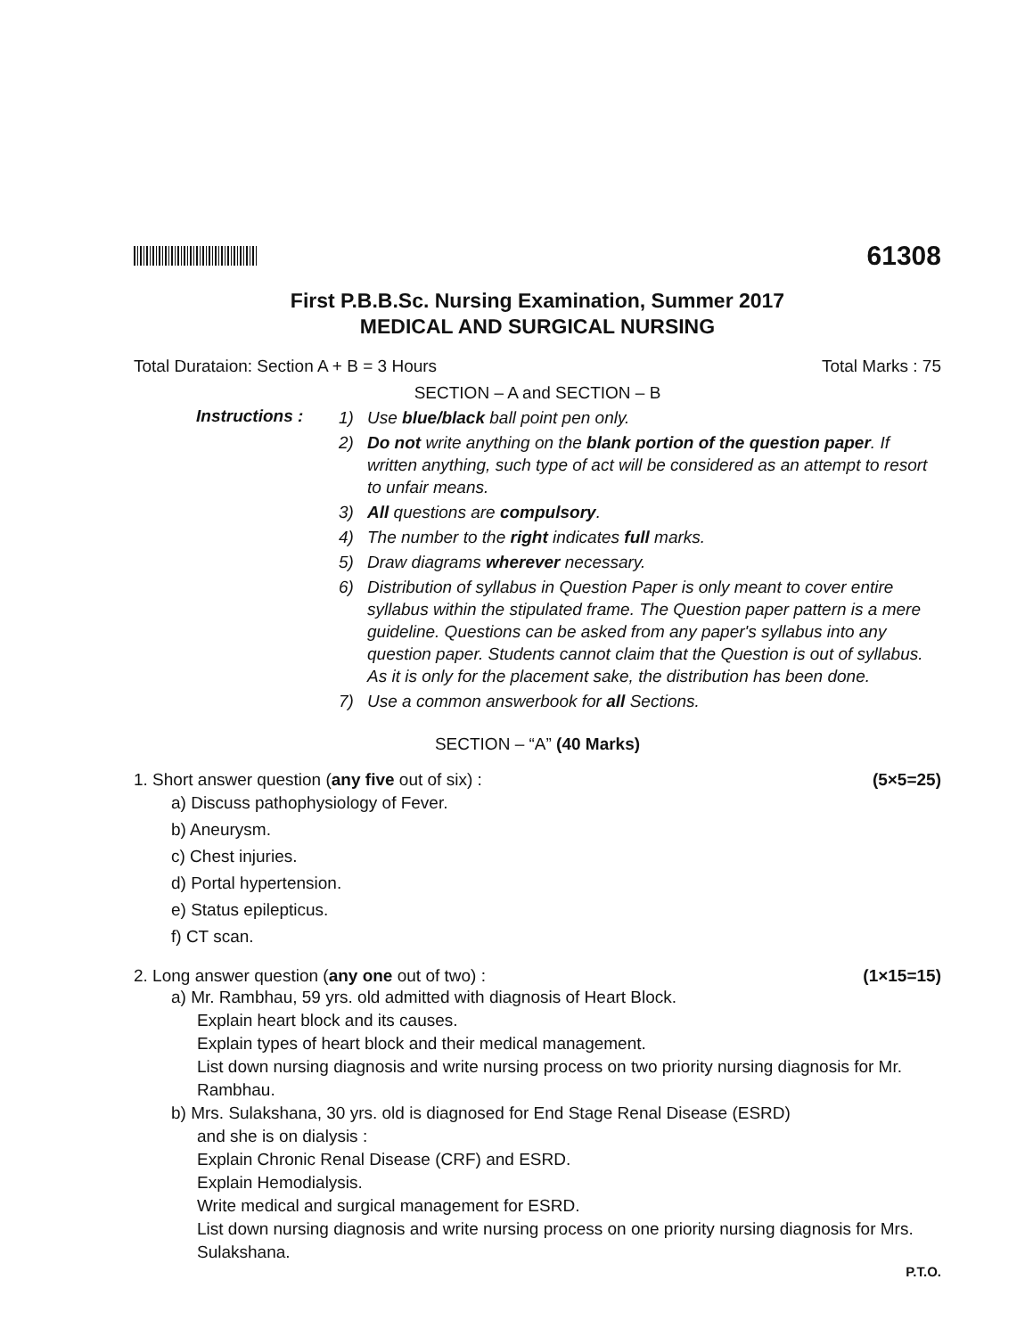61308
First P.B.B.Sc. Nursing Examination, Summer 2017
MEDICAL AND SURGICAL NURSING
Total Durataion: Section A + B = 3 Hours Total Marks : 75
SECTION – A and SECTION – B
Instructions :
1) Use blue/black ball point pen only.
2) Do not write anything on the blank portion of the question paper. If written anything, such type of act will be considered as an attempt to resort to unfair means.
3) All questions are compulsory.
4) The number to the right indicates full marks.
5) Draw diagrams wherever necessary.
6) Distribution of syllabus in Question Paper is only meant to cover entire syllabus within the stipulated frame. The Question paper pattern is a mere guideline. Questions can be asked from any paper's syllabus into any question paper. Students cannot claim that the Question is out of syllabus. As it is only for the placement sake, the distribution has been done.
7) Use a common answerbook for all Sections.
SECTION – “A” (40 Marks)
1. Short answer question (any five out of six) : (5×5=25)
a) Discuss pathophysiology of Fever.
b) Aneurysm.
c) Chest injuries.
d) Portal hypertension.
e) Status epilepticus.
f) CT scan.
2. Long answer question (any one out of two) : (1×15=15)
a) Mr. Rambhau, 59 yrs. old admitted with diagnosis of Heart Block.
Explain heart block and its causes.
Explain types of heart block and their medical management.
List down nursing diagnosis and write nursing process on two priority nursing diagnosis for Mr. Rambhau.
b) Mrs. Sulakshana, 30 yrs. old is diagnosed for End Stage Renal Disease (ESRD)
and she is on dialysis :
Explain Chronic Renal Disease (CRF) and ESRD.
Explain Hemodialysis.
Write medical and surgical management for ESRD.
List down nursing diagnosis and write nursing process on one priority nursing diagnosis for Mrs. Sulakshana.
P.T.O.